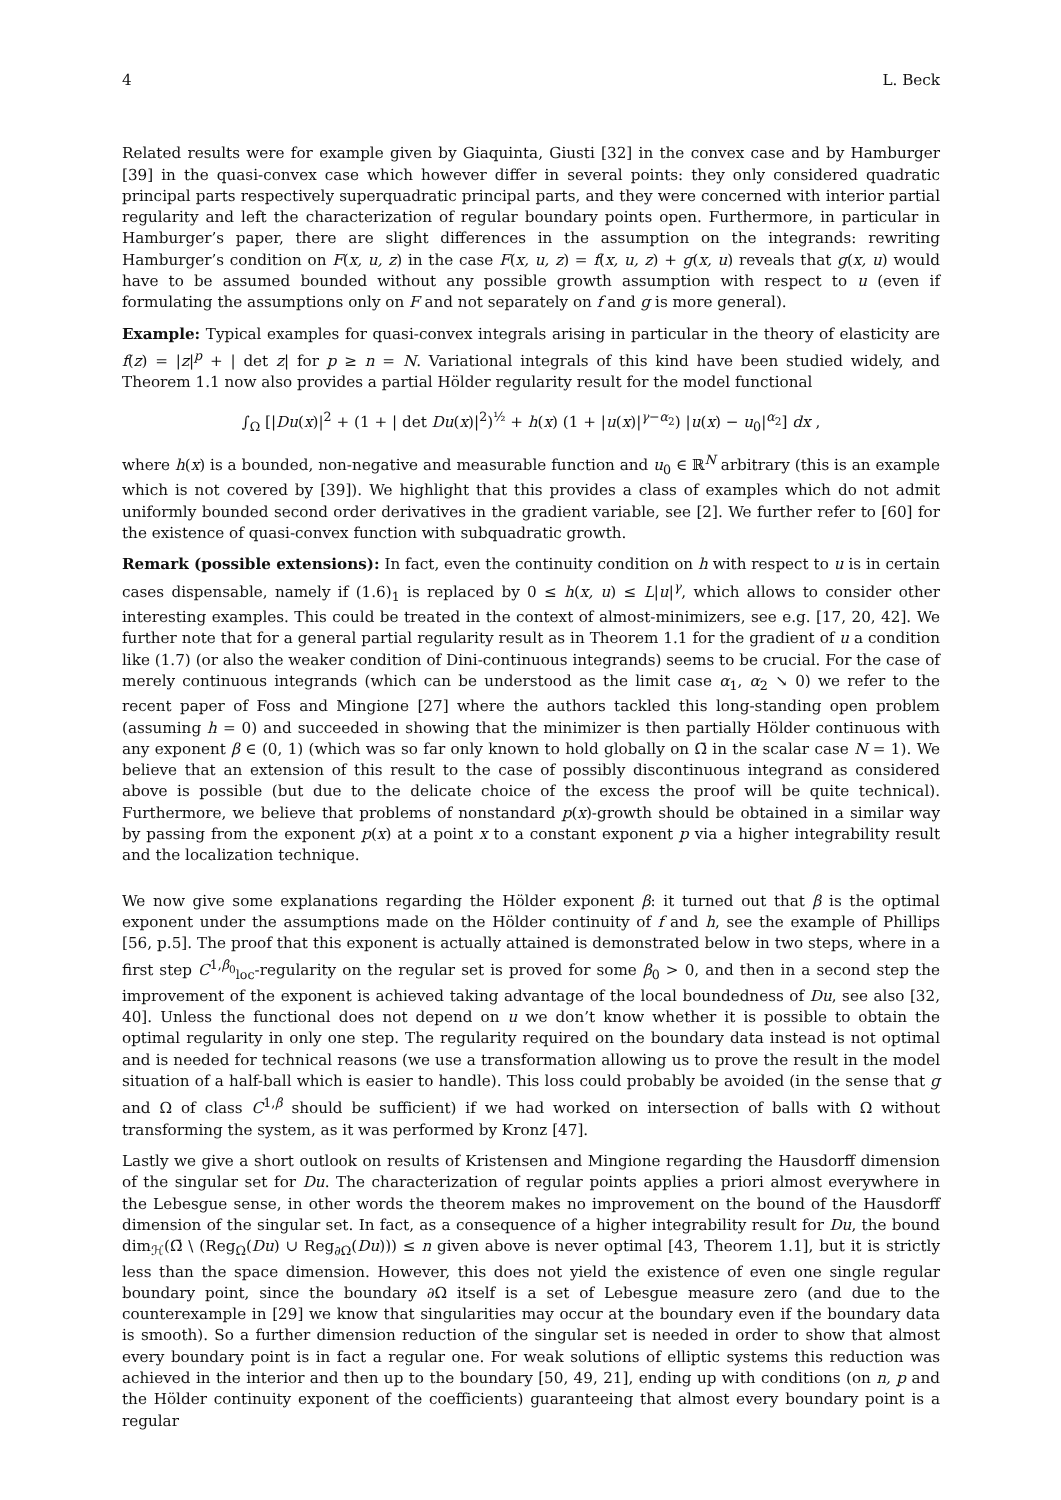4 L. Beck
Related results were for example given by Giaquinta, Giusti [32] in the convex case and by Hamburger [39] in the quasi-convex case which however differ in several points: they only considered quadratic principal parts respectively superquadratic principal parts, and they were concerned with interior partial regularity and left the characterization of regular boundary points open. Furthermore, in particular in Hamburger’s paper, there are slight differences in the assumption on the integrands: rewriting Hamburger’s condition on F(x, u, z) in the case F(x, u, z) = f(x, u, z) + g(x, u) reveals that g(x, u) would have to be assumed bounded without any possible growth assumption with respect to u (even if formulating the assumptions only on F and not separately on f and g is more general).
Example: Typical examples for quasi-convex integrals arising in particular in the theory of elasticity are f(z) = |z|<sup>p</sup> + | det z| for p ≥ n = N. Variational integrals of this kind have been studied widely, and Theorem 1.1 now also provides a partial Hölder regularity result for the model functional
∫<sub>Ω</sub> [|Du(x)|<sup>2</sup> + (1 + | det Du(x)|<sup>2</sup>)<sup>½</sup> + h(x) (1 + |u(x)|<sup>γ−α<sub>2</sub></sup>) |u(x) − u<sub>0</sub>|<sup>α<sub>2</sub></sup>] dx ,
where h(x) is a bounded, non-negative and measurable function and u<sub>0</sub> ∈ ℝ<sup>N</sup> arbitrary (this is an example which is not covered by [39]). We highlight that this provides a class of examples which do not admit uniformly bounded second order derivatives in the gradient variable, see [2]. We further refer to [60] for the existence of quasi-convex function with subquadratic growth.
Remark (possible extensions): In fact, even the continuity condition on h with respect to u is in certain cases dispensable, namely if (1.6)<sub>1</sub> is replaced by 0 ≤ h(x, u) ≤ L|u|<sup>γ</sup>, which allows to consider other interesting examples. This could be treated in the context of almost-minimizers, see e.g. [17, 20, 42]. We further note that for a general partial regularity result as in Theorem 1.1 for the gradient of u a condition like (1.7) (or also the weaker condition of Dini-continuous integrands) seems to be crucial. For the case of merely continuous integrands (which can be understood as the limit case α<sub>1</sub>, α<sub>2</sub> ↘ 0) we refer to the recent paper of Foss and Mingione [27] where the authors tackled this long-standing open problem (assuming h = 0) and succeeded in showing that the minimizer is then partially Hölder continuous with any exponent β ∈ (0, 1) (which was so far only known to hold globally on Ω̄ in the scalar case N = 1). We believe that an extension of this result to the case of possibly discontinuous integrand as considered above is possible (but due to the delicate choice of the excess the proof will be quite technical). Furthermore, we believe that problems of nonstandard p(x)-growth should be obtained in a similar way by passing from the exponent p(x) at a point x to a constant exponent p via a higher integrability result and the localization technique.
We now give some explanations regarding the Hölder exponent β: it turned out that β is the optimal exponent under the assumptions made on the Hölder continuity of f and h, see the example of Phillips [56, p.5]. The proof that this exponent is actually attained is demonstrated below in two steps, where in a first step C<sup>1,β<sub>0</sub></sup><sub>loc</sub>-regularity on the regular set is proved for some β<sub>0</sub> > 0, and then in a second step the improvement of the exponent is achieved taking advantage of the local boundedness of Du, see also [32, 40]. Unless the functional does not depend on u we don’t know whether it is possible to obtain the optimal regularity in only one step. The regularity required on the boundary data instead is not optimal and is needed for technical reasons (we use a transformation allowing us to prove the result in the model situation of a half-ball which is easier to handle). This loss could probably be avoided (in the sense that g and Ω of class C<sup>1,β</sup> should be sufficient) if we had worked on intersection of balls with Ω without transforming the system, as it was performed by Kronz [47].
Lastly we give a short outlook on results of Kristensen and Mingione regarding the Hausdorff dimension of the singular set for Du. The characterization of regular points applies a priori almost everywhere in the Lebesgue sense, in other words the theorem makes no improvement on the bound of the Hausdorff dimension of the singular set. In fact, as a consequence of a higher integrability result for Du, the bound dim<sub>ℋ</sub>(Ω̄ \ (Reg<sub>Ω</sub>(Du) ∪ Reg<sub>∂Ω</sub>(Du))) ≤ n given above is never optimal [43, Theorem 1.1], but it is strictly less than the space dimension. However, this does not yield the existence of even one single regular boundary point, since the boundary ∂Ω itself is a set of Lebesgue measure zero (and due to the counterexample in [29] we know that singularities may occur at the boundary even if the boundary data is smooth). So a further dimension reduction of the singular set is needed in order to show that almost every boundary point is in fact a regular one. For weak solutions of elliptic systems this reduction was achieved in the interior and then up to the boundary [50, 49, 21], ending up with conditions (on n, p and the Hölder continuity exponent of the coefficients) guaranteeing that almost every boundary point is a regular